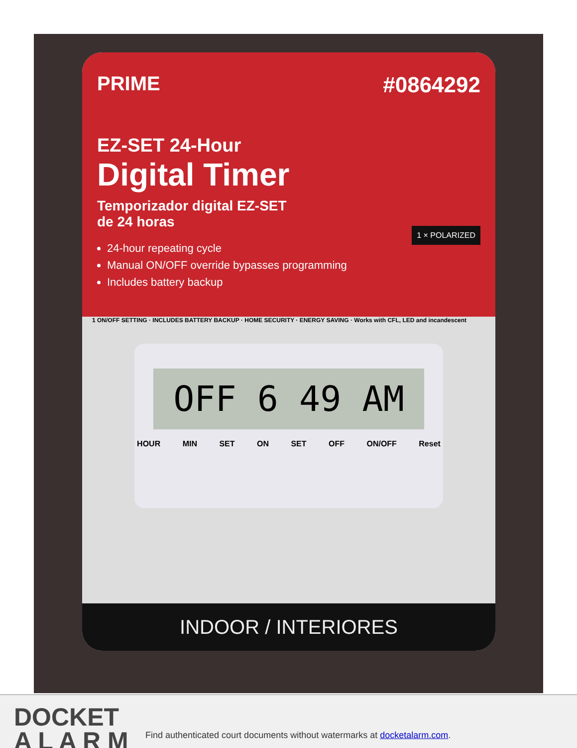#0864292
PRIME
EZ-SET 24-Hour
Digital Timer
Temporizador digital EZ-SET
de 24 horas
24-hour repeating cycle
Manual ON/OFF override bypasses programming
Includes battery backup
1 × POLARIZED
1 ON/OFF SETTING · INCLUDES BATTERY BACKUP · HOME SECURITY · ENERGY SAVING · Works with CFL, LED and incandescent
OFF 6 49 AM
HOUR MIN SET ON SET OFF ON/OFF Reset
INDOOR / INTERIORES
DOCKET
A L A R M
Find authenticated court documents without watermarks at docketalarm.com.